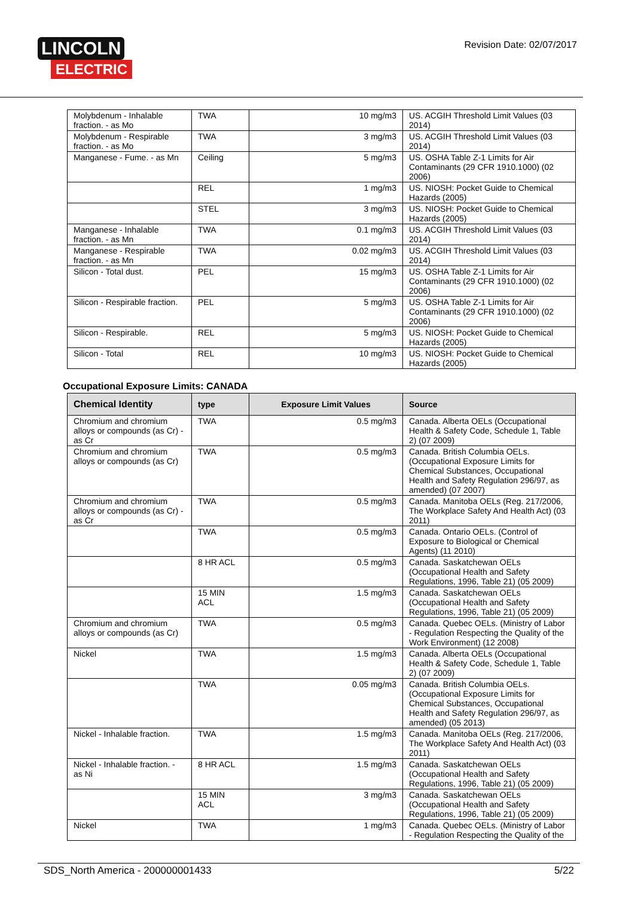LINCOLN
ELECTRIC
Revision Date: 02/07/2017
| Molybdenum - Inhalable fraction. - as Mo | TWA | 10 mg/m3 | US. ACGIH Threshold Limit Values (03 2014) |
| Molybdenum - Respirable fraction. - as Mo | TWA | 3 mg/m3 | US. ACGIH Threshold Limit Values (03 2014) |
| Manganese - Fume. - as Mn | Ceiling | 5 mg/m3 | US. OSHA Table Z-1 Limits for Air Contaminants (29 CFR 1910.1000) (02 2006) |
| | REL | 1 mg/m3 | US. NIOSH: Pocket Guide to Chemical Hazards (2005) |
| | STEL | 3 mg/m3 | US. NIOSH: Pocket Guide to Chemical Hazards (2005) |
| Manganese - Inhalable fraction. - as Mn | TWA | 0.1 mg/m3 | US. ACGIH Threshold Limit Values (03 2014) |
| Manganese - Respirable fraction. - as Mn | TWA | 0.02 mg/m3 | US. ACGIH Threshold Limit Values (03 2014) |
| Silicon - Total dust. | PEL | 15 mg/m3 | US. OSHA Table Z-1 Limits for Air Contaminants (29 CFR 1910.1000) (02 2006) |
| Silicon - Respirable fraction. | PEL | 5 mg/m3 | US. OSHA Table Z-1 Limits for Air Contaminants (29 CFR 1910.1000) (02 2006) |
| Silicon - Respirable. | REL | 5 mg/m3 | US. NIOSH: Pocket Guide to Chemical Hazards (2005) |
| Silicon - Total | REL | 10 mg/m3 | US. NIOSH: Pocket Guide to Chemical Hazards (2005) |
Occupational Exposure Limits: CANADA
| Chemical Identity | type | Exposure Limit Values | Source |
| --- | --- | --- | --- |
| Chromium and chromium alloys or compounds (as Cr) - as Cr | TWA | 0.5 mg/m3 | Canada. Alberta OELs (Occupational Health & Safety Code, Schedule 1, Table 2) (07 2009) |
| Chromium and chromium alloys or compounds (as Cr) | TWA | 0.5 mg/m3 | Canada. British Columbia OELs. (Occupational Exposure Limits for Chemical Substances, Occupational Health and Safety Regulation 296/97, as amended) (07 2007) |
| Chromium and chromium alloys or compounds (as Cr) - as Cr | TWA | 0.5 mg/m3 | Canada. Manitoba OELs (Reg. 217/2006, The Workplace Safety And Health Act) (03 2011) |
| | TWA | 0.5 mg/m3 | Canada. Ontario OELs. (Control of Exposure to Biological or Chemical Agents) (11 2010) |
| | 8 HR ACL | 0.5 mg/m3 | Canada. Saskatchewan OELs (Occupational Health and Safety Regulations, 1996, Table 21) (05 2009) |
| | 15 MIN ACL | 1.5 mg/m3 | Canada. Saskatchewan OELs (Occupational Health and Safety Regulations, 1996, Table 21) (05 2009) |
| Chromium and chromium alloys or compounds (as Cr) | TWA | 0.5 mg/m3 | Canada. Quebec OELs. (Ministry of Labor - Regulation Respecting the Quality of the Work Environment) (12 2008) |
| Nickel | TWA | 1.5 mg/m3 | Canada. Alberta OELs (Occupational Health & Safety Code, Schedule 1, Table 2) (07 2009) |
| | TWA | 0.05 mg/m3 | Canada. British Columbia OELs. (Occupational Exposure Limits for Chemical Substances, Occupational Health and Safety Regulation 296/97, as amended) (05 2013) |
| Nickel - Inhalable fraction. | TWA | 1.5 mg/m3 | Canada. Manitoba OELs (Reg. 217/2006, The Workplace Safety And Health Act) (03 2011) |
| Nickel - Inhalable fraction. - as Ni | 8 HR ACL | 1.5 mg/m3 | Canada. Saskatchewan OELs (Occupational Health and Safety Regulations, 1996, Table 21) (05 2009) |
| | 15 MIN ACL | 3 mg/m3 | Canada. Saskatchewan OELs (Occupational Health and Safety Regulations, 1996, Table 21) (05 2009) |
| Nickel | TWA | 1 mg/m3 | Canada. Quebec OELs. (Ministry of Labor - Regulation Respecting the Quality of the |
SDS_North America - 200000001433 5/22